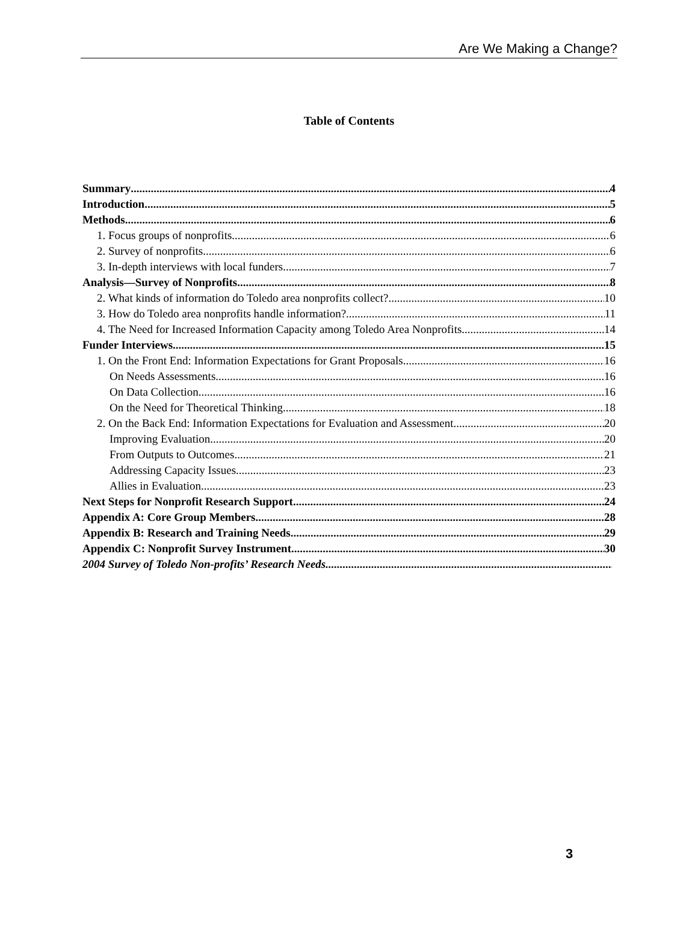Are We Making a Change?
Table of Contents
Summary 4
Introduction 5
Methods 6
1. Focus groups of nonprofits 6
2. Survey of nonprofits 6
3. In-depth interviews with local funders 7
Analysis—Survey of Nonprofits 8
2. What kinds of information do Toledo area nonprofits collect? 10
3. How do Toledo area nonprofits handle information? 11
4. The Need for Increased Information Capacity among Toledo Area Nonprofits 14
Funder Interviews 15
1. On the Front End: Information Expectations for Grant Proposals 16
On Needs Assessments 16
On Data Collection 16
On the Need for Theoretical Thinking 18
2. On the Back End: Information Expectations for Evaluation and Assessment 20
Improving Evaluation 20
From Outputs to Outcomes 21
Addressing Capacity Issues 23
Allies in Evaluation 23
Next Steps for Nonprofit Research Support 24
Appendix A: Core Group Members 28
Appendix B: Research and Training Needs 29
Appendix C: Nonprofit Survey Instrument 30
2004 Survey of Toledo Non-profits’ Research Needs
3